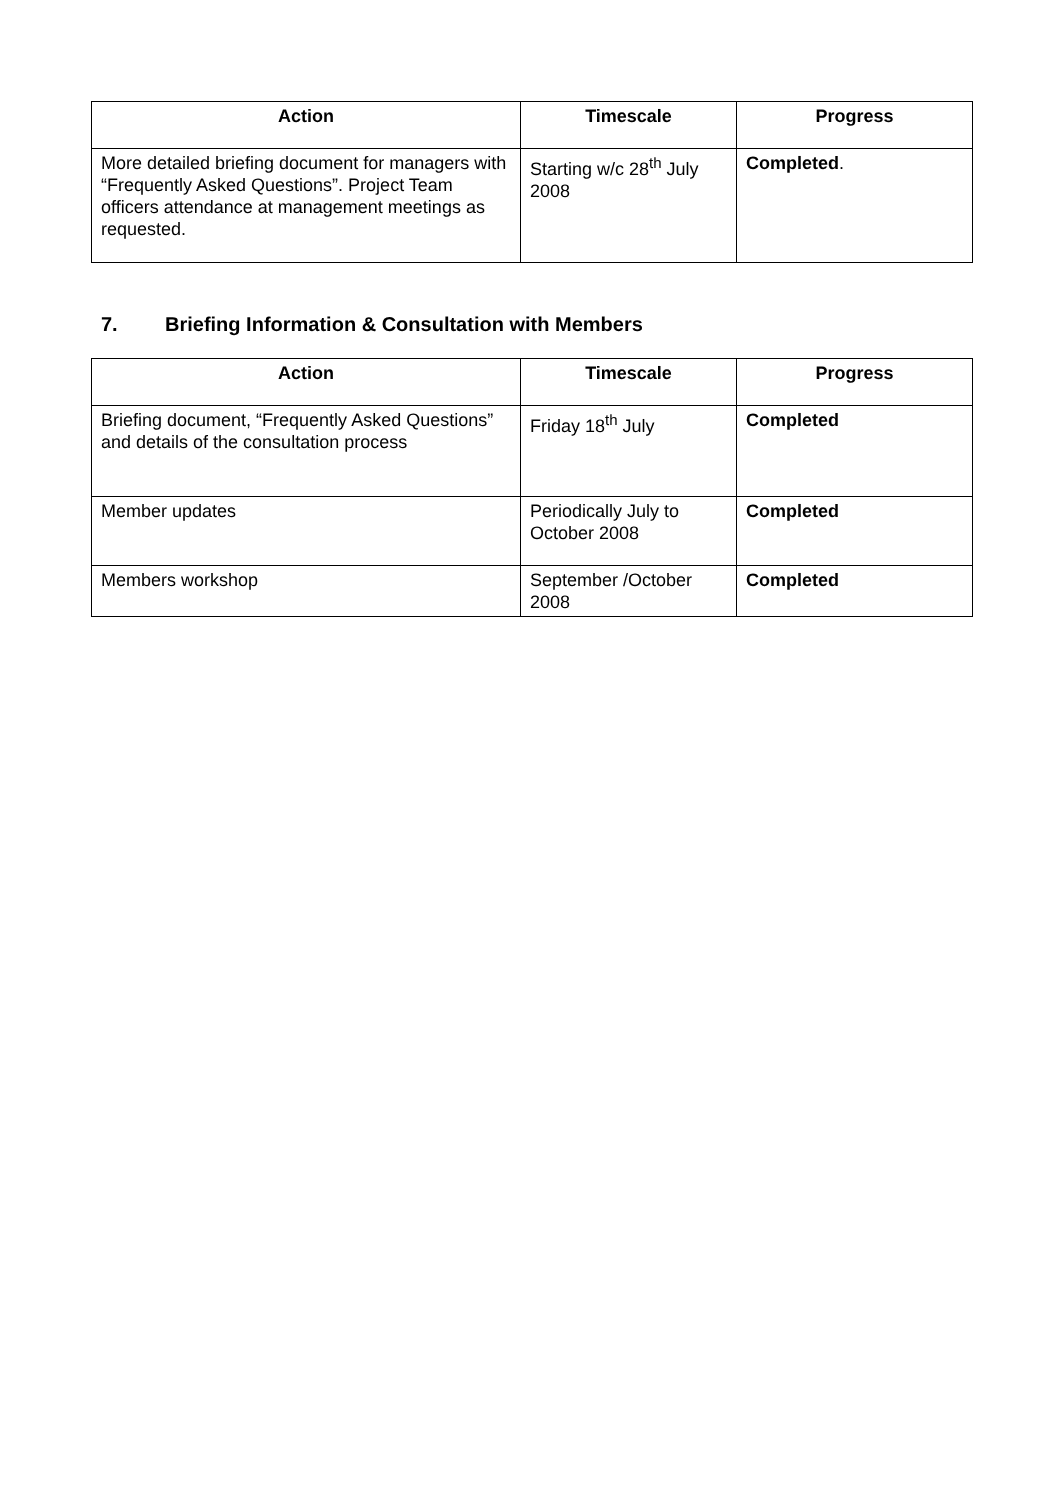| Action | Timescale | Progress |
| --- | --- | --- |
| More detailed briefing document for managers with “Frequently Asked Questions”. Project Team officers attendance at management meetings as requested. | Starting w/c 28<sup>th</sup> July 2008 | Completed . |
7. Briefing Information & Consultation with Members
| Action | Timescale | Progress |
| --- | --- | --- |
| Briefing document, “Frequently Asked Questions” and details of the consultation process | Friday 18<sup>th</sup> July | Completed |
| Member updates | Periodically July to October 2008 | Completed |
| Members workshop | September /October 2008 | Completed |